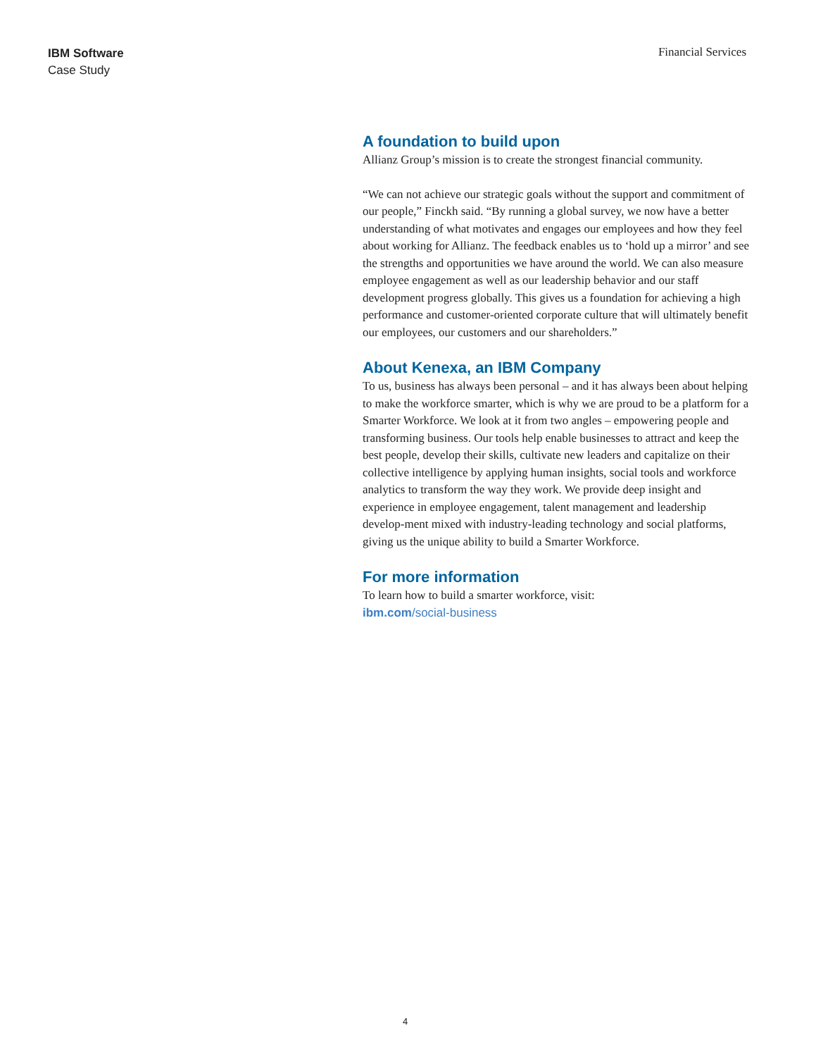IBM Software
Case Study
Financial Services
A foundation to build upon
Allianz Group’s mission is to create the strongest financial community.
“We can not achieve our strategic goals without the support and commitment of our people,” Finckh said. “By running a global survey, we now have a better understanding of what motivates and engages our employees and how they feel about working for Allianz. The feedback enables us to ‘hold up a mirror’ and see the strengths and opportunities we have around the world. We can also measure employee engagement as well as our leadership behavior and our staff development progress globally. This gives us a foundation for achieving a high performance and customer-oriented corporate culture that will ultimately benefit our employees, our customers and our shareholders.”
About Kenexa, an IBM Company
To us, business has always been personal – and it has always been about helping to make the workforce smarter, which is why we are proud to be a platform for a Smarter Workforce. We look at it from two angles – empowering people and transforming business. Our tools help enable businesses to attract and keep the best people, develop their skills, cultivate new leaders and capitalize on their collective intelligence by applying human insights, social tools and workforce analytics to transform the way they work. We provide deep insight and experience in employee engagement, talent management and leadership develop-ment mixed with industry-leading technology and social platforms, giving us the unique ability to build a Smarter Workforce.
For more information
To learn how to build a smarter workforce, visit:
ibm.com/social-business
4